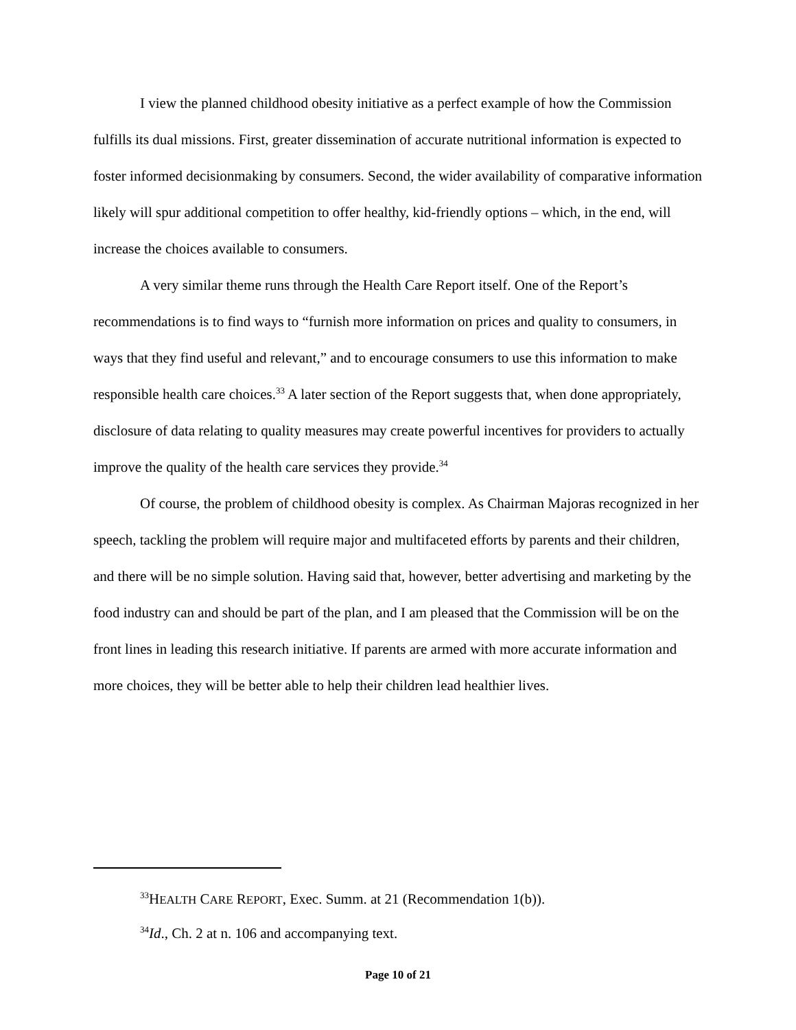I view the planned childhood obesity initiative as a perfect example of how the Commission fulfills its dual missions. First, greater dissemination of accurate nutritional information is expected to foster informed decisionmaking by consumers. Second, the wider availability of comparative information likely will spur additional competition to offer healthy, kid-friendly options – which, in the end, will increase the choices available to consumers.
A very similar theme runs through the Health Care Report itself. One of the Report’s recommendations is to find ways to “furnish more information on prices and quality to consumers, in ways that they find useful and relevant,” and to encourage consumers to use this information to make responsible health care choices.<sup>33</sup> A later section of the Report suggests that, when done appropriately, disclosure of data relating to quality measures may create powerful incentives for providers to actually improve the quality of the health care services they provide.<sup>34</sup>
Of course, the problem of childhood obesity is complex. As Chairman Majoras recognized in her speech, tackling the problem will require major and multifaceted efforts by parents and their children, and there will be no simple solution. Having said that, however, better advertising and marketing by the food industry can and should be part of the plan, and I am pleased that the Commission will be on the front lines in leading this research initiative. If parents are armed with more accurate information and more choices, they will be better able to help their children lead healthier lives.
<sup>33</sup>HEALTH CARE REPORT, Exec. Summ. at 21 (Recommendation 1(b)).
<sup>34</sup> Id., Ch. 2 at n. 106 and accompanying text.
Page 10 of 21